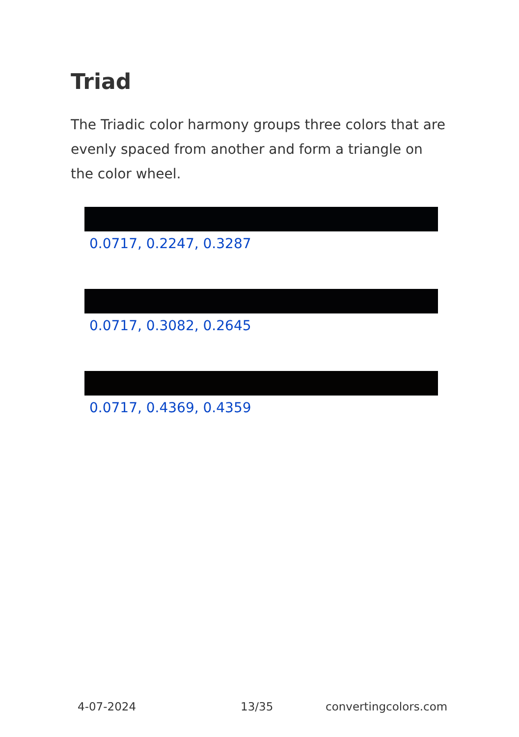Triad
The Triadic color harmony groups three colors that are evenly spaced from another and form a triangle on the color wheel.
0.0717, 0.2247, 0.3287
0.0717, 0.3082, 0.2645
0.0717, 0.4369, 0.4359
4-07-2024 13/35 convertingcolors.com